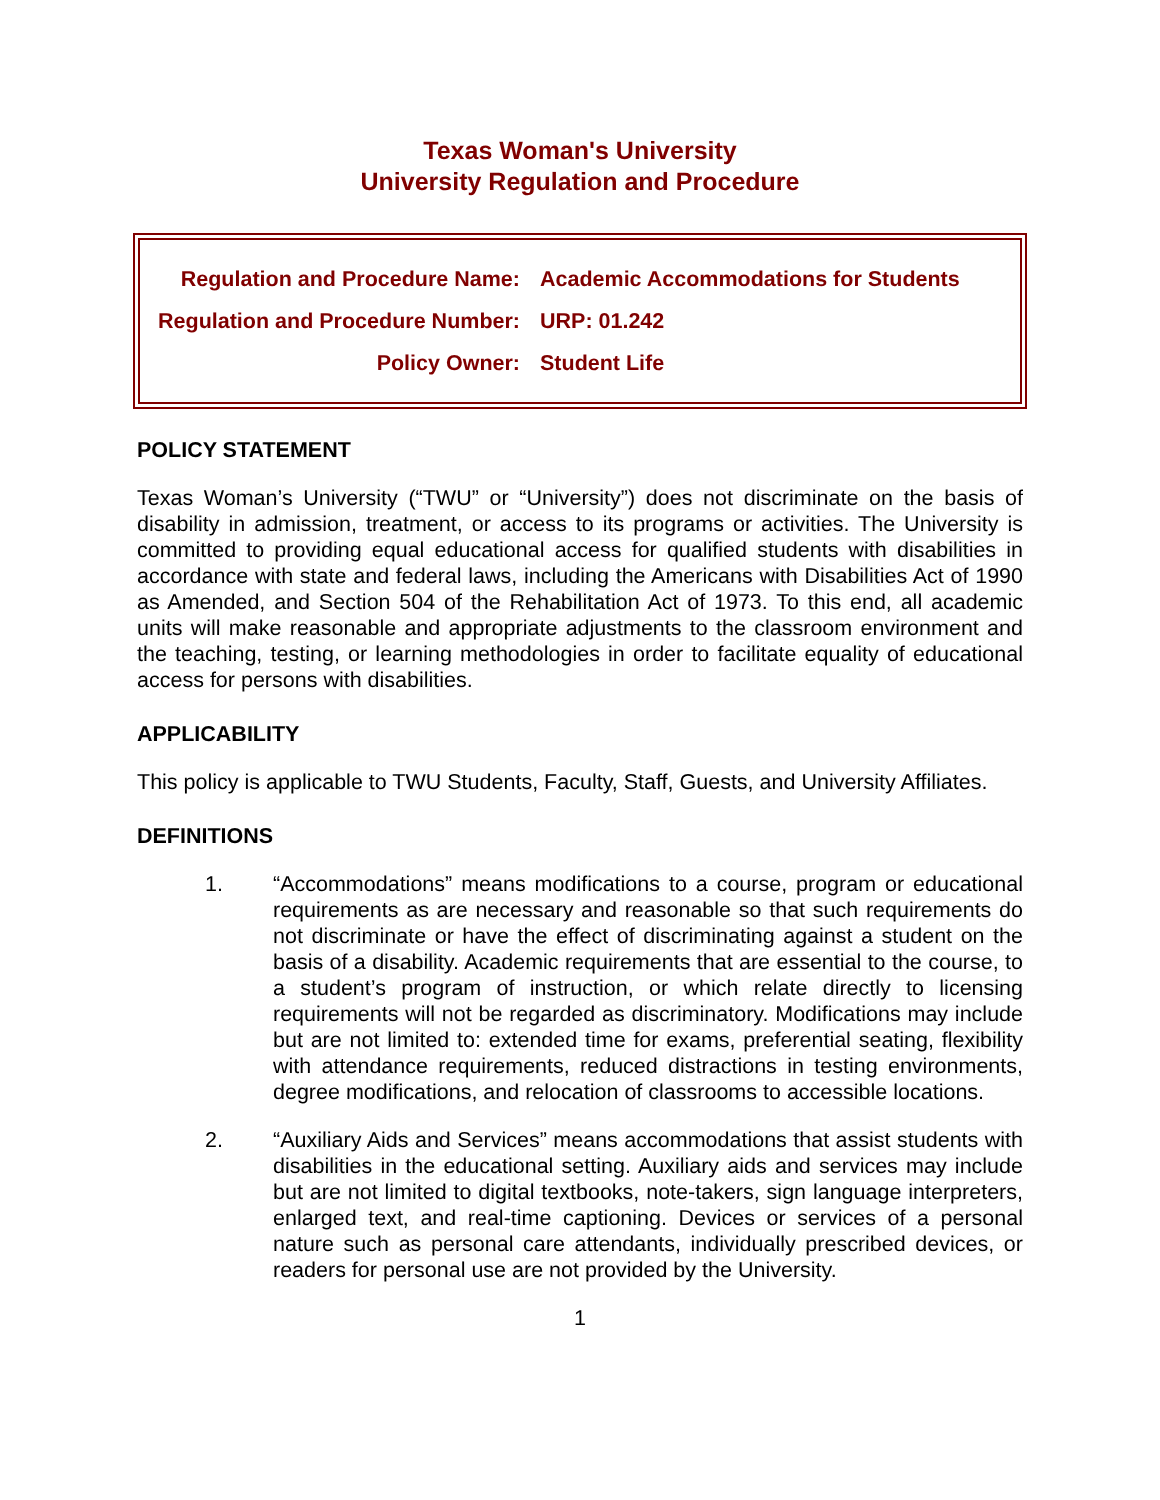Texas Woman's University
University Regulation and Procedure
| Regulation and Procedure Name: | Academic Accommodations for Students |
| Regulation and Procedure Number: | URP: 01.242 |
| Policy Owner: | Student Life |
POLICY STATEMENT
Texas Woman’s University (“TWU” or “University”) does not discriminate on the basis of disability in admission, treatment, or access to its programs or activities. The University is committed to providing equal educational access for qualified students with disabilities in accordance with state and federal laws, including the Americans with Disabilities Act of 1990 as Amended, and Section 504 of the Rehabilitation Act of 1973. To this end, all academic units will make reasonable and appropriate adjustments to the classroom environment and the teaching, testing, or learning methodologies in order to facilitate equality of educational access for persons with disabilities.
APPLICABILITY
This policy is applicable to TWU Students, Faculty, Staff, Guests, and University Affiliates.
DEFINITIONS
1. “Accommodations” means modifications to a course, program or educational requirements as are necessary and reasonable so that such requirements do not discriminate or have the effect of discriminating against a student on the basis of a disability. Academic requirements that are essential to the course, to a student’s program of instruction, or which relate directly to licensing requirements will not be regarded as discriminatory. Modifications may include but are not limited to: extended time for exams, preferential seating, flexibility with attendance requirements, reduced distractions in testing environments, degree modifications, and relocation of classrooms to accessible locations.
2. “Auxiliary Aids and Services” means accommodations that assist students with disabilities in the educational setting. Auxiliary aids and services may include but are not limited to digital textbooks, note-takers, sign language interpreters, enlarged text, and real-time captioning. Devices or services of a personal nature such as personal care attendants, individually prescribed devices, or readers for personal use are not provided by the University.
1